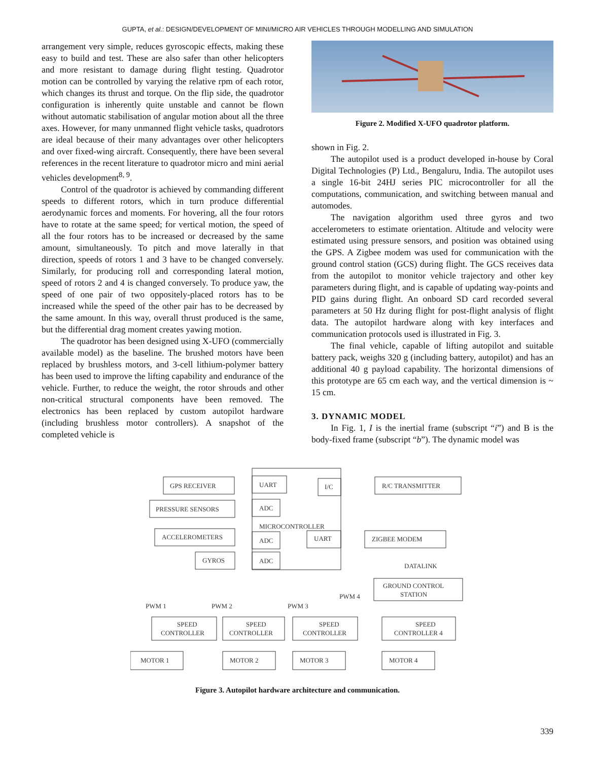GUPTA, et al.: DESIGN/DEVELOPMENT OF MINI/MICRO AIR VEHICLES THROUGH MODELLING AND SIMULATION
arrangement very simple, reduces gyroscopic effects, making these easy to build and test. These are also safer than other helicopters and more resistant to damage during flight testing. Quadrotor motion can be controlled by varying the relative rpm of each rotor, which changes its thrust and torque. On the flip side, the quadrotor configuration is inherently quite unstable and cannot be flown without automatic stabilisation of angular motion about all the three axes. However, for many unmanned flight vehicle tasks, quadrotors are ideal because of their many advantages over other helicopters and over fixed-wing aircraft. Consequently, there have been several references in the recent literature to quadrotor micro and mini aerial vehicles development<sup>8, 9</sup>.
Control of the quadrotor is achieved by commanding different speeds to different rotors, which in turn produce differential aerodynamic forces and moments. For hovering, all the four rotors have to rotate at the same speed; for vertical motion, the speed of all the four rotors has to be increased or decreased by the same amount, simultaneously. To pitch and move laterally in that direction, speeds of rotors 1 and 3 have to be changed conversely. Similarly, for producing roll and corresponding lateral motion, speed of rotors 2 and 4 is changed conversely. To produce yaw, the speed of one pair of two oppositely-placed rotors has to be increased while the speed of the other pair has to be decreased by the same amount. In this way, overall thrust produced is the same, but the differential drag moment creates yawing motion.
The quadrotor has been designed using X-UFO (commercially available model) as the baseline. The brushed motors have been replaced by brushless motors, and 3-cell lithium-polymer battery has been used to improve the lifting capability and endurance of the vehicle. Further, to reduce the weight, the rotor shrouds and other non-critical structural components have been removed. The electronics has been replaced by custom autopilot hardware (including brushless motor controllers). A snapshot of the completed vehicle is
Figure 2. Modified X-UFO quadrotor platform.
shown in Fig. 2.
The autopilot used is a product developed in-house by Coral Digital Technologies (P) Ltd., Bengaluru, India. The autopilot uses a single 16-bit 24HJ series PIC microcontroller for all the computations, communication, and switching between manual and automodes.
The navigation algorithm used three gyros and two accelerometers to estimate orientation. Altitude and velocity were estimated using pressure sensors, and position was obtained using the GPS. A Zigbee modem was used for communication with the ground control station (GCS) during flight. The GCS receives data from the autopilot to monitor vehicle trajectory and other key parameters during flight, and is capable of updating way-points and PID gains during flight. An onboard SD card recorded several parameters at 50 Hz during flight for post-flight analysis of flight data. The autopilot hardware along with key interfaces and communication protocols used is illustrated in Fig. 3.
The final vehicle, capable of lifting autopilot and suitable battery pack, weighs 320 g (including battery, autopilot) and has an additional 40 g payload capability. The horizontal dimensions of this prototype are 65 cm each way, and the vertical dimension is ~ 15 cm.
3. DYNAMIC MODEL
In Fig. 1, I is the inertial frame (subscript “i”) and B is the body-fixed frame (subscript “b”). The dynamic model was
GPS RECEIVER
UART
I/C
R/C TRANSMITTER
PRESSURE SENSORS
ADC
MICROCONTROLLER
ACCELEROMETERS
ADC
UART
ZIGBEE MODEM
GYROS
ADC
DATALINK
GROUND CONTROL
STATION
PWM 4
PWM 1
PWM 2
PWM 3
SPEED
CONTROLLER
SPEED
CONTROLLER
SPEED
CONTROLLER
SPEED
CONTROLLER 4
MOTOR 1
MOTOR 2
MOTOR 3
MOTOR 4
Figure 3. Autopilot hardware architecture and communication.
339